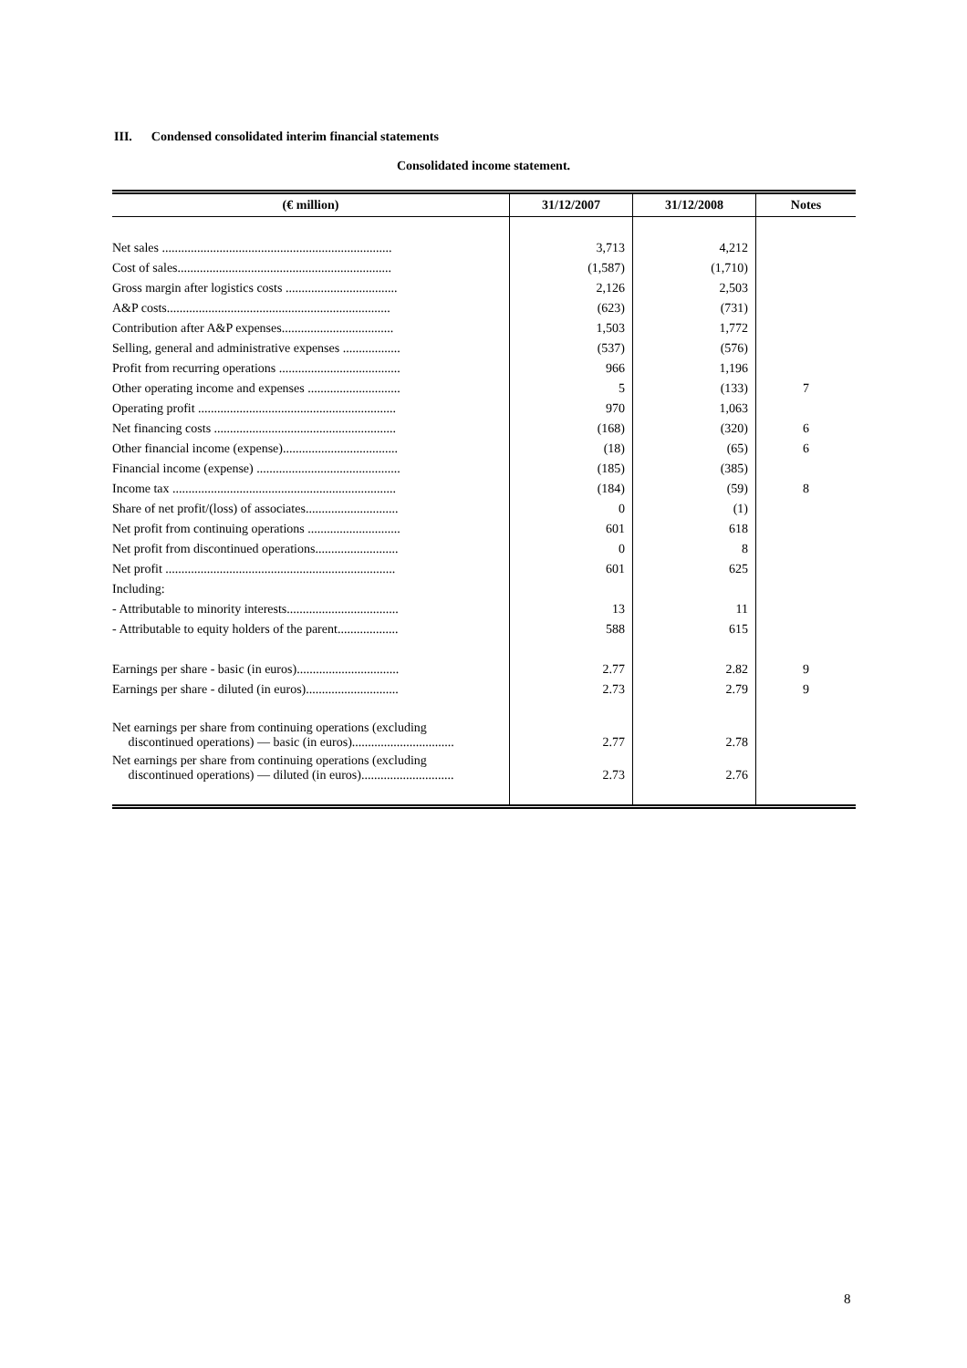III. Condensed consolidated interim financial statements
Consolidated income statement.
| (€ million) | 31/12/2007 | 31/12/2008 | Notes |
| --- | --- | --- | --- |
| Net sales ........................................................................ | 3,713 | 4,212 | |
| Cost of sales................................................................... | (1,587) | (1,710) | |
| Gross margin after logistics costs ................................... | 2,126 | 2,503 | |
| A&P costs...................................................................... | (623) | (731) | |
| Contribution after A&P expenses................................... | 1,503 | 1,772 | |
| Selling, general and administrative expenses .................. | (537) | (576) | |
| Profit from recurring operations ...................................... | 966 | 1,196 | |
| Other operating income and expenses ............................. | 5 | (133) | 7 |
| Operating profit .............................................................. | 970 | 1,063 | |
| Net financing costs ......................................................... | (168) | (320) | 6 |
| Other financial income (expense).................................... | (18) | (65) | 6 |
| Financial income (expense) ............................................. | (185) | (385) | |
| Income tax ...................................................................... | (184) | (59) | 8 |
| Share of net profit/(loss) of associates............................. | 0 | (1) | |
| Net profit from continuing operations ............................. | 601 | 618 | |
| Net profit from discontinued operations.......................... | 0 | 8 | |
| Net profit ........................................................................ | 601 | 625 | |
| Including: | | | |
| - Attributable to minority interests................................... | 13 | 11 | |
| - Attributable to equity holders of the parent................... | 588 | 615 | |
| Earnings per share - basic (in euros)................................ | 2.77 | 2.82 | 9 |
| Earnings per share - diluted (in euros)............................. | 2.73 | 2.79 | 9 |
| Net earnings per share from continuing operations (excluding discontinued operations) — basic (in euros)................................ | 2.77 | 2.78 | |
| Net earnings per share from continuing operations (excluding discontinued operations) — diluted (in euros)............................. | 2.73 | 2.76 | |
8